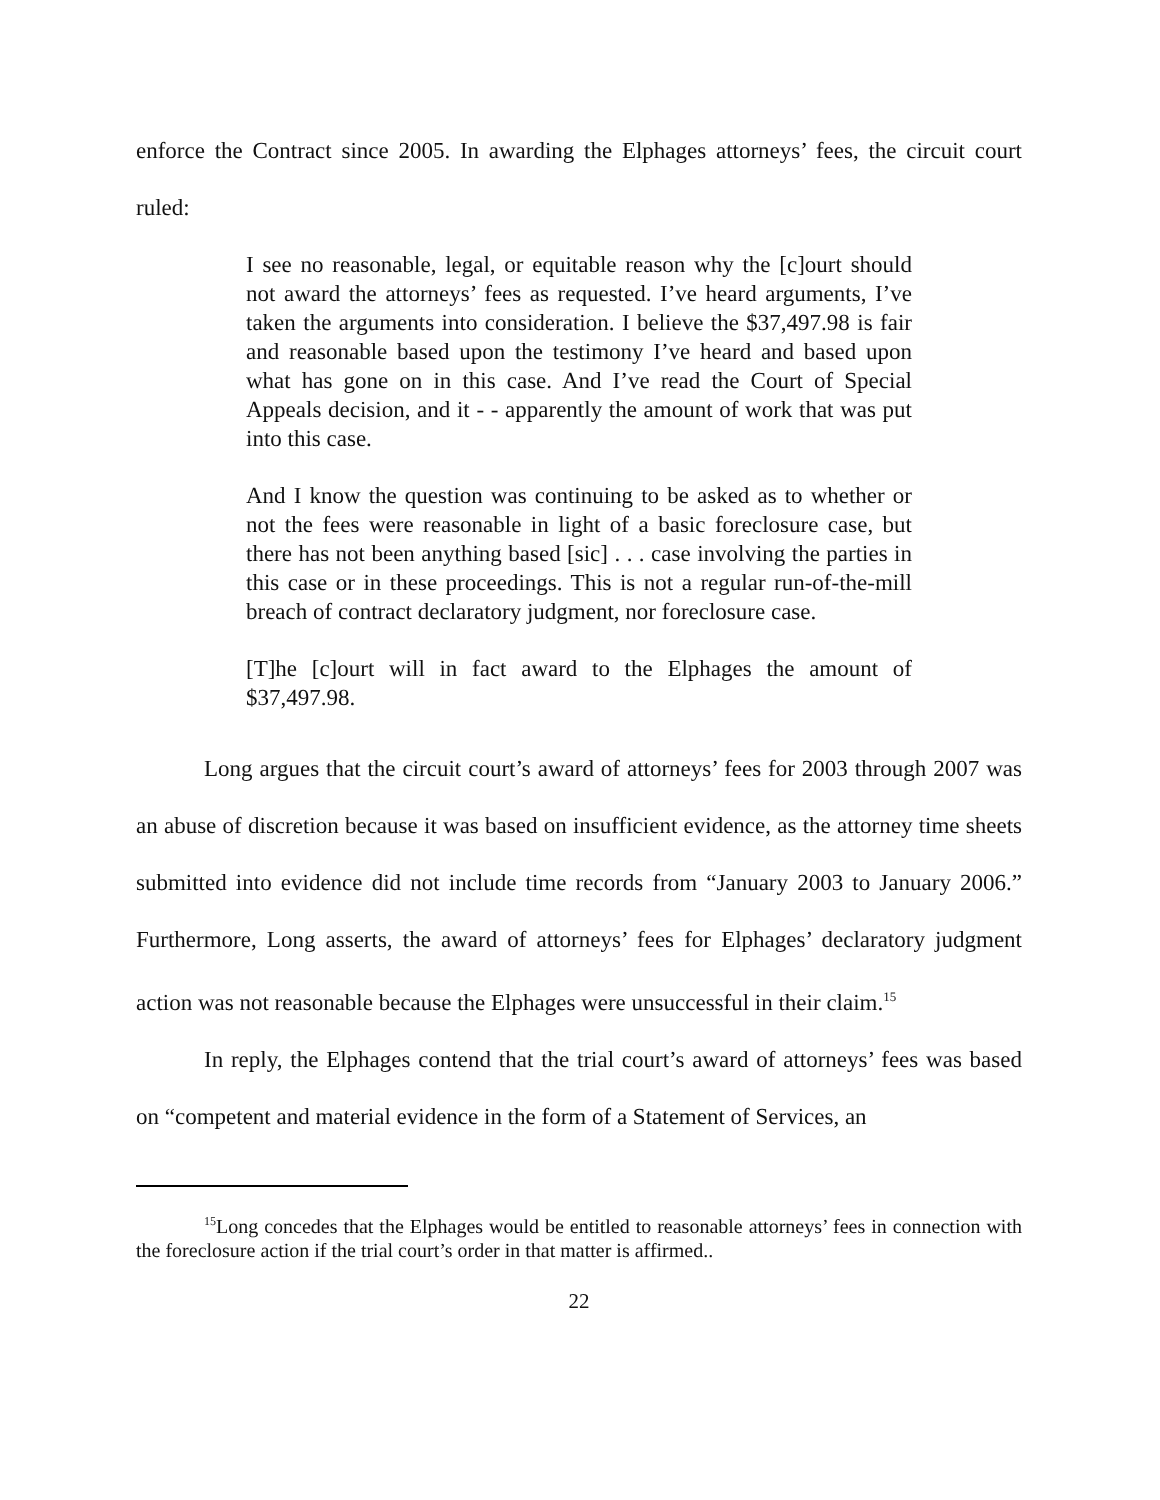enforce the Contract since 2005. In awarding the Elphages attorneys’ fees, the circuit court ruled:
I see no reasonable, legal, or equitable reason why the [c]ourt should not award the attorneys’ fees as requested. I’ve heard arguments, I’ve taken the arguments into consideration. I believe the $37,497.98 is fair and reasonable based upon the testimony I’ve heard and based upon what has gone on in this case. And I’ve read the Court of Special Appeals decision, and it - - apparently the amount of work that was put into this case.
And I know the question was continuing to be asked as to whether or not the fees were reasonable in light of a basic foreclosure case, but there has not been anything based [sic] . . . case involving the parties in this case or in these proceedings. This is not a regular run-of-the-mill breach of contract declaratory judgment, nor foreclosure case.
[T]he [c]ourt will in fact award to the Elphages the amount of $37,497.98.
Long argues that the circuit court’s award of attorneys’ fees for 2003 through 2007 was an abuse of discretion because it was based on insufficient evidence, as the attorney time sheets submitted into evidence did not include time records from “January 2003 to January 2006.” Furthermore, Long asserts, the award of attorneys’ fees for Elphages’ declaratory judgment action was not reasonable because the Elphages were unsuccessful in their claim.<sup>15</sup>
In reply, the Elphages contend that the trial court’s award of attorneys’ fees was based on “competent and material evidence in the form of a Statement of Services, an
<sup>15</sup> Long concedes that the Elphages would be entitled to reasonable attorneys’ fees in connection with the foreclosure action if the trial court’s order in that matter is affirmed..
22